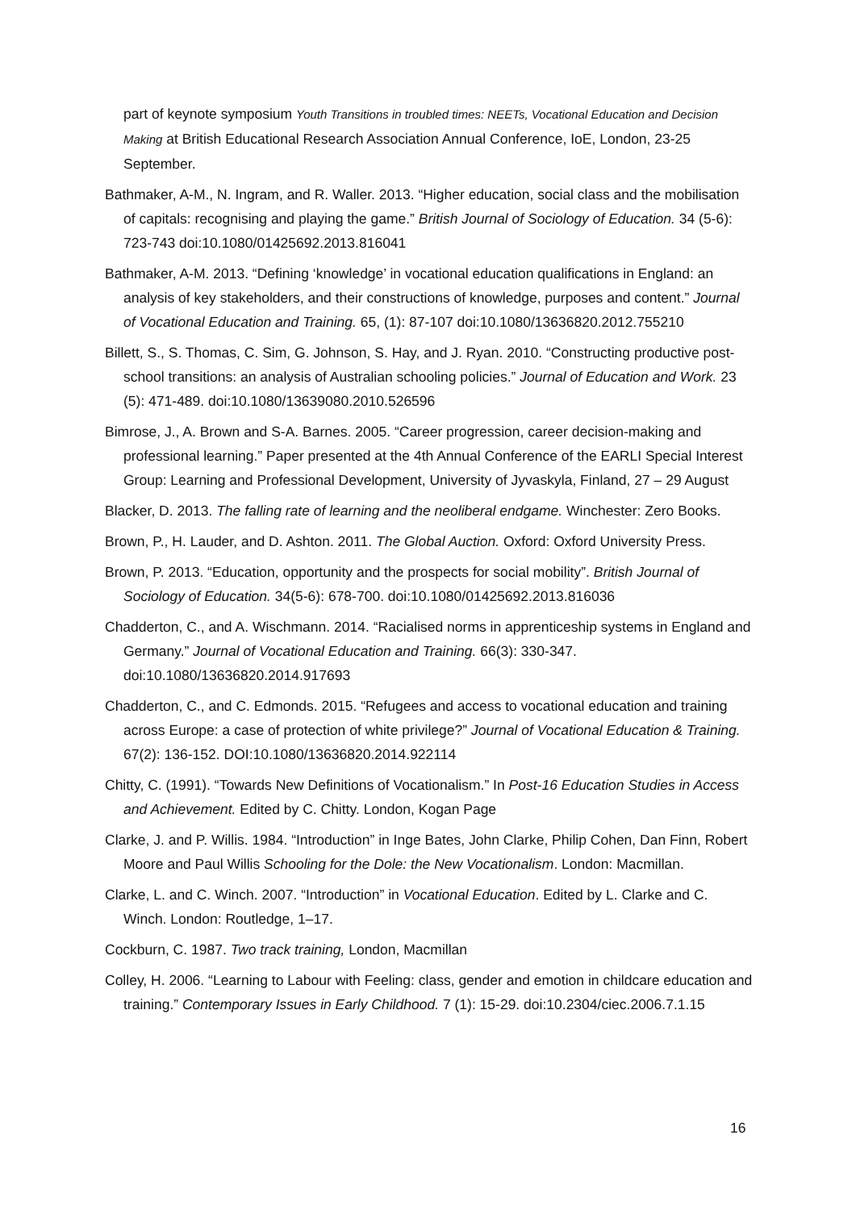part of keynote symposium Youth Transitions in troubled times: NEETs, Vocational Education and Decision Making at British Educational Research Association Annual Conference, IoE, London, 23-25 September.
Bathmaker, A-M., N. Ingram, and R. Waller. 2013. “Higher education, social class and the mobilisation of capitals: recognising and playing the game.” British Journal of Sociology of Education. 34 (5-6): 723-743 doi:10.1080/01425692.2013.816041
Bathmaker, A-M. 2013. “Defining ‘knowledge’ in vocational education qualifications in England: an analysis of key stakeholders, and their constructions of knowledge, purposes and content.” Journal of Vocational Education and Training. 65, (1): 87-107 doi:10.1080/13636820.2012.755210
Billett, S., S. Thomas, C. Sim, G. Johnson, S. Hay, and J. Ryan. 2010. “Constructing productive post-school transitions: an analysis of Australian schooling policies.” Journal of Education and Work. 23 (5): 471-489. doi:10.1080/13639080.2010.526596
Bimrose, J., A. Brown and S-A. Barnes. 2005. “Career progression, career decision-making and professional learning.” Paper presented at the 4th Annual Conference of the EARLI Special Interest Group: Learning and Professional Development, University of Jyvaskyla, Finland, 27 – 29 August
Blacker, D. 2013. The falling rate of learning and the neoliberal endgame. Winchester: Zero Books.
Brown, P., H. Lauder, and D. Ashton. 2011. The Global Auction. Oxford: Oxford University Press.
Brown, P. 2013. “Education, opportunity and the prospects for social mobility”. British Journal of Sociology of Education. 34(5-6): 678-700. doi:10.1080/01425692.2013.816036
Chadderton, C., and A. Wischmann. 2014. “Racialised norms in apprenticeship systems in England and Germany.” Journal of Vocational Education and Training. 66(3): 330-347. doi:10.1080/13636820.2014.917693
Chadderton, C., and C. Edmonds. 2015. “Refugees and access to vocational education and training across Europe: a case of protection of white privilege?” Journal of Vocational Education & Training. 67(2): 136-152. DOI:10.1080/13636820.2014.922114
Chitty, C. (1991). “Towards New Definitions of Vocationalism.” In Post-16 Education Studies in Access and Achievement. Edited by C. Chitty. London, Kogan Page
Clarke, J. and P. Willis. 1984. “Introduction” in Inge Bates, John Clarke, Philip Cohen, Dan Finn, Robert Moore and Paul Willis Schooling for the Dole: the New Vocationalism. London: Macmillan.
Clarke, L. and C. Winch. 2007. “Introduction” in Vocational Education. Edited by L. Clarke and C. Winch. London: Routledge, 1–17.
Cockburn, C. 1987. Two track training, London, Macmillan
Colley, H. 2006. “Learning to Labour with Feeling: class, gender and emotion in childcare education and training.” Contemporary Issues in Early Childhood. 7 (1): 15-29. doi:10.2304/ciec.2006.7.1.15
16